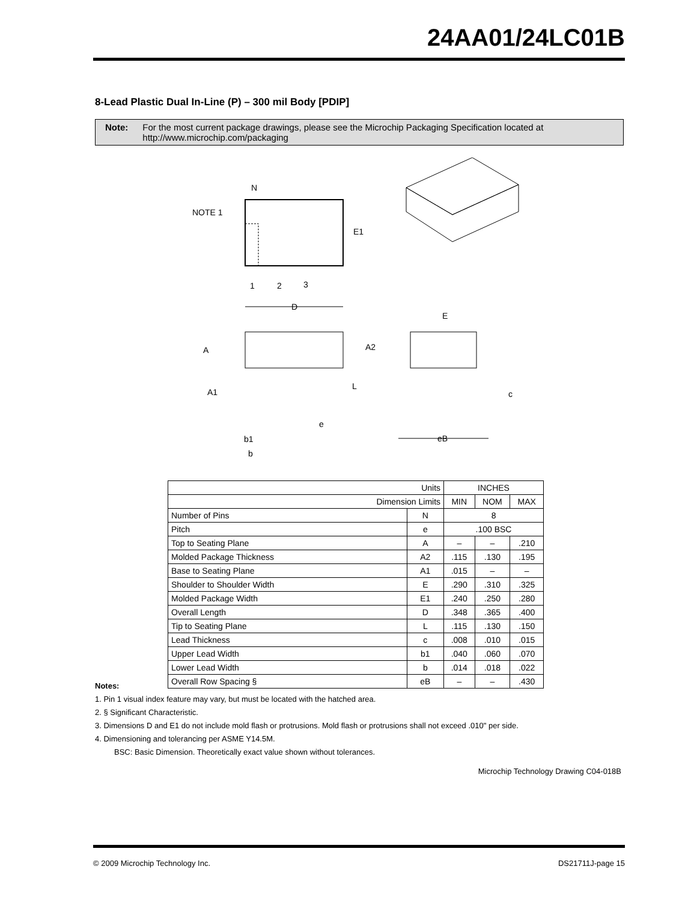24AA01/24LC01B
8-Lead Plastic Dual In-Line (P) – 300 mil Body [PDIP]
Note: For the most current package drawings, please see the Microchip Packaging Specification located at http://www.microchip.com/packaging
N
NOTE 1
E1
1
2
3
D
E
A
A2
A1
L
e
b1
b
c
eB
| Units | | INCHES | | |
| Dimension Limits | | MIN | NOM | MAX |
| Number of Pins | N | 8 | | |
| Pitch | e | .100 BSC | | |
| Top to Seating Plane | A | – | – | .210 |
| Molded Package Thickness | A2 | .115 | .130 | .195 |
| Base to Seating Plane | A1 | .015 | – | – |
| Shoulder to Shoulder Width | E | .290 | .310 | .325 |
| Molded Package Width | E1 | .240 | .250 | .280 |
| Overall Length | D | .348 | .365 | .400 |
| Tip to Seating Plane | L | .115 | .130 | .150 |
| Lead Thickness | c | .008 | .010 | .015 |
| Upper Lead Width | b1 | .040 | .060 | .070 |
| Lower Lead Width | b | .014 | .018 | .022 |
| Overall Row Spacing § | eB | – | – | .430 |
Notes:
1. Pin 1 visual index feature may vary, but must be located with the hatched area.
2. § Significant Characteristic.
3. Dimensions D and E1 do not include mold flash or protrusions. Mold flash or protrusions shall not exceed .010" per side.
4. Dimensioning and tolerancing per ASME Y14.5M.
BSC: Basic Dimension. Theoretically exact value shown without tolerances.
Microchip Technology Drawing C04-018B
© 2009 Microchip Technology Inc. DS21711J-page 15